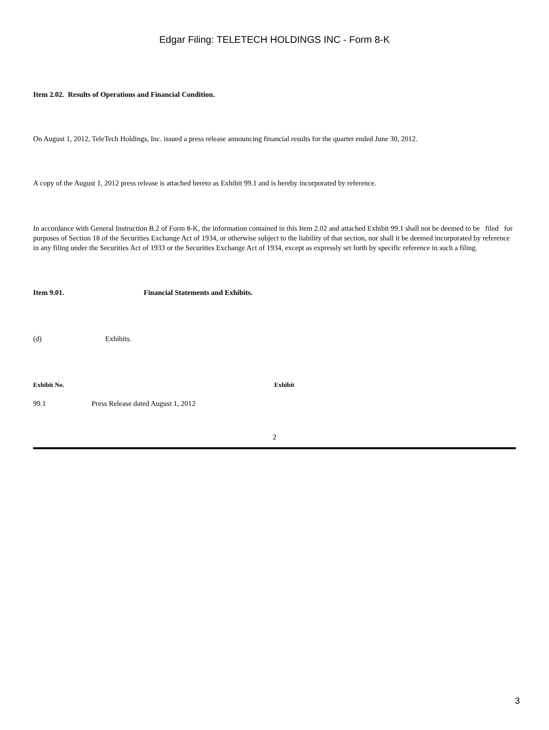Edgar Filing: TELETECH HOLDINGS INC - Form 8-K
Item 2.02. Results of Operations and Financial Condition.
On August 1, 2012, TeleTech Holdings, Inc. issued a press release announcing financial results for the quarter ended June 30, 2012.
A copy of the August 1, 2012 press release is attached hereto as Exhibit 99.1 and is hereby incorporated by reference.
In accordance with General Instruction B.2 of Form 8-K, the information contained in this Item 2.02 and attached Exhibit 99.1 shall not be deemed to be filed for purposes of Section 18 of the Securities Exchange Act of 1934, or otherwise subject to the liability of that section, nor shall it be deemed incorporated by reference in any filing under the Securities Act of 1933 or the Securities Exchange Act of 1934, except as expressly set forth by specific reference in such a filing.
| Item 9.01. | Financial Statements and Exhibits. |
| (d) | Exhibits. |
| Exhibit No. | Exhibit |
| --- | --- |
| 99.1 | Press Release dated August 1, 2012 |
2
3